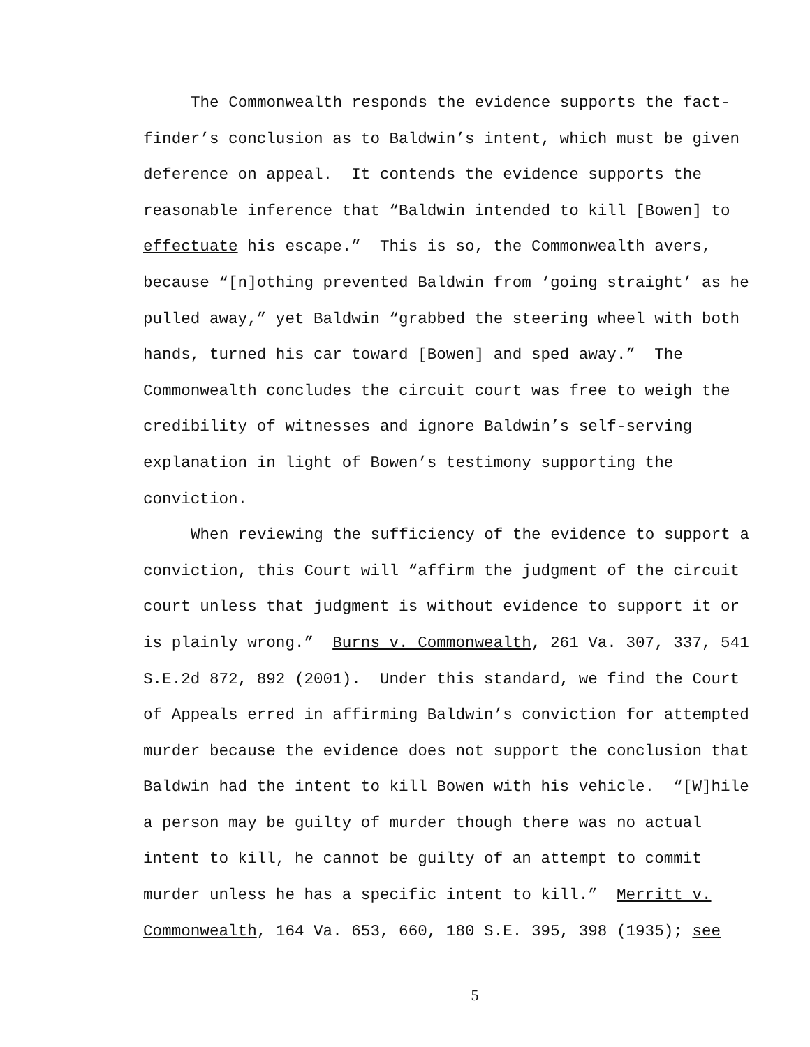The Commonwealth responds the evidence supports the fact-
finder’s conclusion as to Baldwin’s intent, which must be given
deference on appeal. It contends the evidence supports the
reasonable inference that “Baldwin intended to kill [Bowen] to
effectuate his escape.” This is so, the Commonwealth avers,
because “[n]othing prevented Baldwin from ‘going straight’ as he
pulled away,” yet Baldwin “grabbed the steering wheel with both
hands, turned his car toward [Bowen] and sped away.” The
Commonwealth concludes the circuit court was free to weigh the
credibility of witnesses and ignore Baldwin’s self-serving
explanation in light of Bowen’s testimony supporting the
conviction.
When reviewing the sufficiency of the evidence to support a
conviction, this Court will “affirm the judgment of the circuit
court unless that judgment is without evidence to support it or
is plainly wrong.” Burns v. Commonwealth, 261 Va. 307, 337, 541
S.E.2d 872, 892 (2001). Under this standard, we find the Court
of Appeals erred in affirming Baldwin’s conviction for attempted
murder because the evidence does not support the conclusion that
Baldwin had the intent to kill Bowen with his vehicle. “[W]hile
a person may be guilty of murder though there was no actual
intent to kill, he cannot be guilty of an attempt to commit
murder unless he has a specific intent to kill.” Merritt v.
Commonwealth, 164 Va. 653, 660, 180 S.E. 395, 398 (1935); see
5